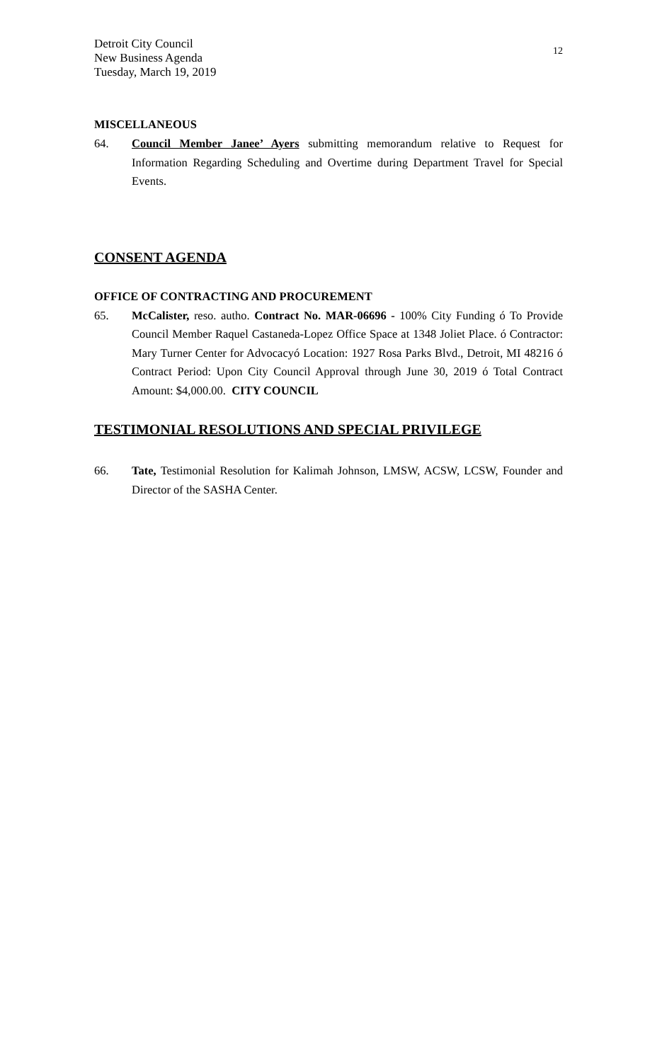Detroit City Council
New Business Agenda
Tuesday, March 19, 2019
12
MISCELLANEOUS
64. Council Member Janee’ Ayers submitting memorandum relative to Request for Information Regarding Scheduling and Overtime during Department Travel for Special Events.
CONSENT AGENDA
OFFICE OF CONTRACTING AND PROCUREMENT
65. McCalister, reso. autho. Contract No. MAR-06696 - 100% City Funding ó To Provide Council Member Raquel Castaneda-Lopez Office Space at 1348 Joliet Place. ó Contractor: Mary Turner Center for Advocacyó Location: 1927 Rosa Parks Blvd., Detroit, MI 48216 ó Contract Period: Upon City Council Approval through June 30, 2019 ó Total Contract Amount: $4,000.00. CITY COUNCIL
TESTIMONIAL RESOLUTIONS AND SPECIAL PRIVILEGE
66. Tate, Testimonial Resolution for Kalimah Johnson, LMSW, ACSW, LCSW, Founder and Director of the SASHA Center.